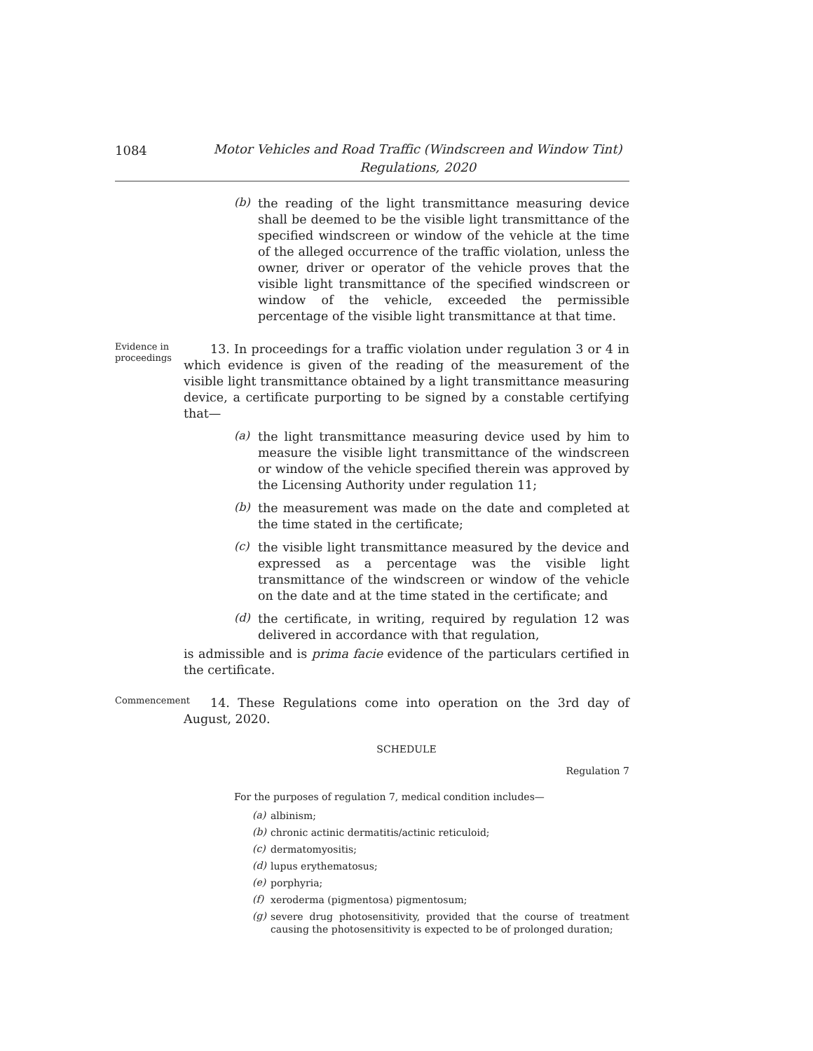1084
Motor Vehicles and Road Traffic (Windscreen and Window Tint)
Regulations, 2020
(b)
the reading of the light transmittance measuring device shall be deemed to be the visible light transmittance of the specified windscreen or window of the vehicle at the time of the alleged occurrence of the traffic violation, unless the owner, driver or operator of the vehicle proves that the visible light transmittance of the specified windscreen or window of the vehicle, exceeded the permissible percentage of the visible light transmittance at that time.
Evidence in proceedings
13. In proceedings for a traffic violation under regulation 3 or 4 in which evidence is given of the reading of the measurement of the visible light transmittance obtained by a light transmittance measuring device, a certificate purporting to be signed by a constable certifying that—
(a)
the light transmittance measuring device used by him to measure the visible light transmittance of the windscreen or window of the vehicle specified therein was approved by the Licensing Authority under regulation 11;
(b)
the measurement was made on the date and completed at the time stated in the certificate;
(c)
the visible light transmittance measured by the device and expressed as a percentage was the visible light transmittance of the windscreen or window of the vehicle on the date and at the time stated in the certificate; and
(d)
the certificate, in writing, required by regulation 12 was delivered in accordance with that regulation,
is admissible and is prima facie evidence of the particulars certified in the certificate.
Commencement
14. These Regulations come into operation on the 3rd day of August, 2020.
SCHEDULE
Regulation 7
For the purposes of regulation 7, medical condition includes—
(a)
albinism;
(b)
chronic actinic dermatitis/actinic reticuloid;
(c)
dermatomyositis;
(d)
lupus erythematosus;
(e)
porphyria;
(f)
xeroderma (pigmentosa) pigmentosum;
(g)
severe drug photosensitivity, provided that the course of treatment causing the photosensitivity is expected to be of prolonged duration;